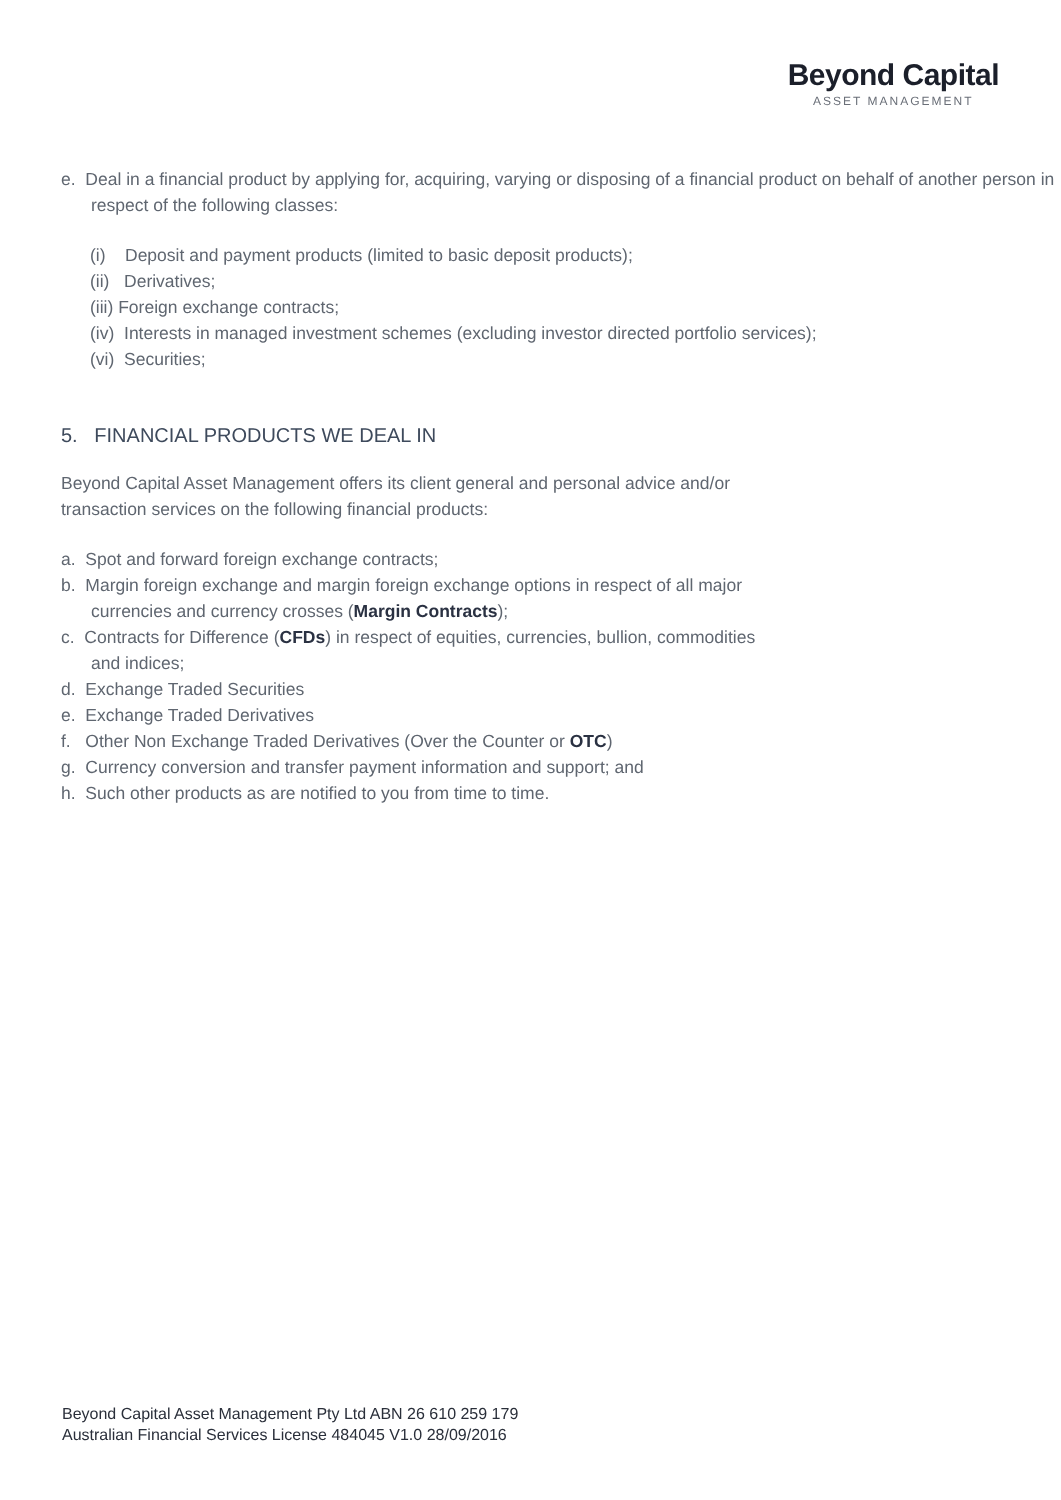Beyond Capital
ASSET MANAGEMENT
e. Deal in a financial product by applying for, acquiring, varying or disposing of a financial product on behalf of another person in respect of the following classes:
(i) Deposit and payment products (limited to basic deposit products);
(ii) Derivatives;
(iii) Foreign exchange contracts;
(iv) Interests in managed investment schemes (excluding investor directed portfolio services);
(vi) Securities;
5. FINANCIAL PRODUCTS WE DEAL IN
Beyond Capital Asset Management offers its client general and personal advice and/or
transaction services on the following financial products:
a. Spot and forward foreign exchange contracts;
b. Margin foreign exchange and margin foreign exchange options in respect of all major
currencies and currency crosses (Margin Contracts);
c. Contracts for Difference (CFDs) in respect of equities, currencies, bullion, commodities
and indices;
d. Exchange Traded Securities
e. Exchange Traded Derivatives
f. Other Non Exchange Traded Derivatives (Over the Counter or OTC)
g. Currency conversion and transfer payment information and support; and
h. Such other products as are notified to you from time to time.
Beyond Capital Asset Management Pty Ltd ABN 26 610 259 179
Australian Financial Services License 484045 V1.0 28/09/2016